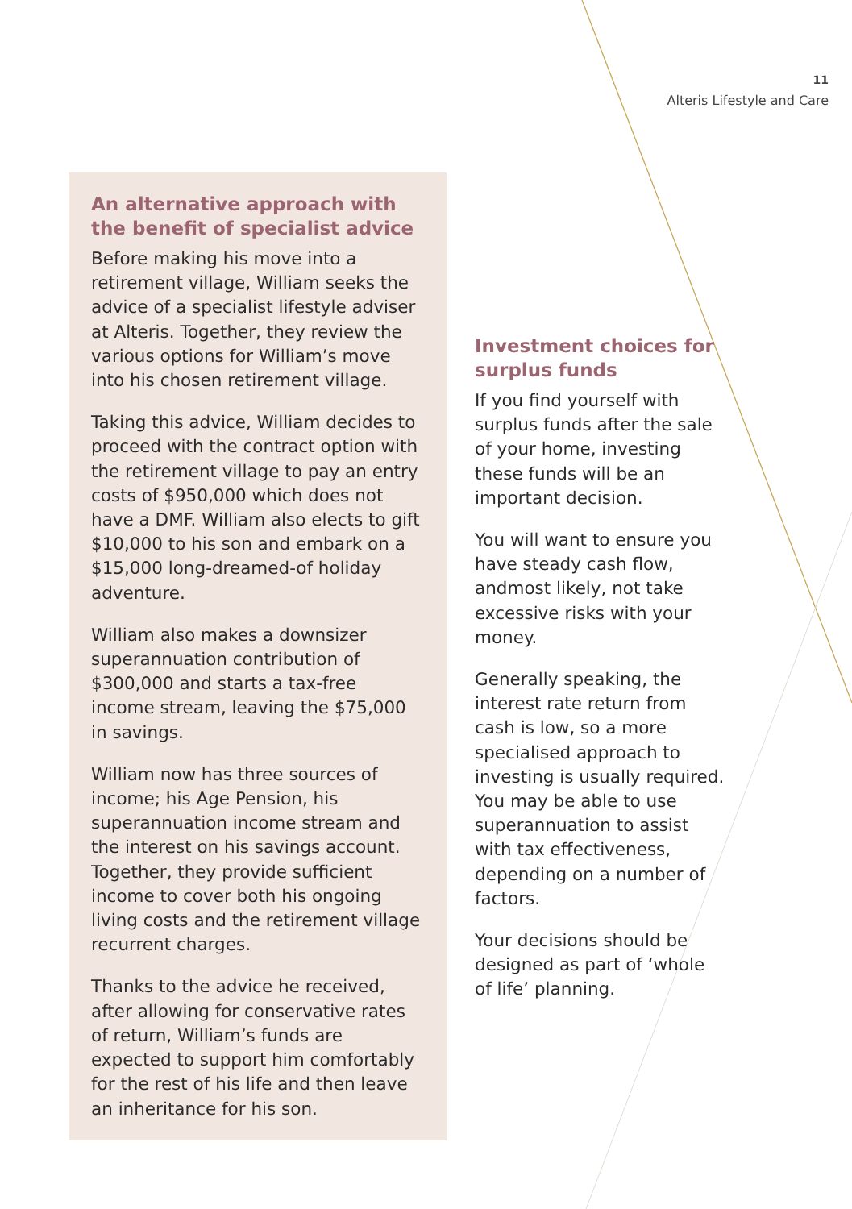11
Alteris Lifestyle and Care
An alternative approach with the benefit of specialist advice
Before making his move into a retirement village, William seeks the advice of a specialist lifestyle adviser at Alteris. Together, they review the various options for William’s move into his chosen retirement village.
Taking this advice, William decides to proceed with the contract option with the retirement village to pay an entry costs of $950,000 which does not have a DMF. William also elects to gift $10,000 to his son and embark on a $15,000 long-dreamed-of holiday adventure.
William also makes a downsizer superannuation contribution of $300,000 and starts a tax-free income stream, leaving the $75,000 in savings.
William now has three sources of income; his Age Pension, his superannuation income stream and the interest on his savings account. Together, they provide sufficient income to cover both his ongoing living costs and the retirement village recurrent charges.
Thanks to the advice he received, after allowing for conservative rates of return, William’s funds are expected to support him comfortably for the rest of his life and then leave an inheritance for his son.
Investment choices for surplus funds
If you find yourself with surplus funds after the sale of your home, investing these funds will be an important decision.
You will want to ensure you have steady cash flow, andmost likely, not take excessive risks with your money.
Generally speaking, the interest rate return from cash is low, so a more specialised approach to investing is usually required. You may be able to use superannuation to assist with tax effectiveness, depending on a number of factors.
Your decisions should be designed as part of ‘whole of life’ planning.